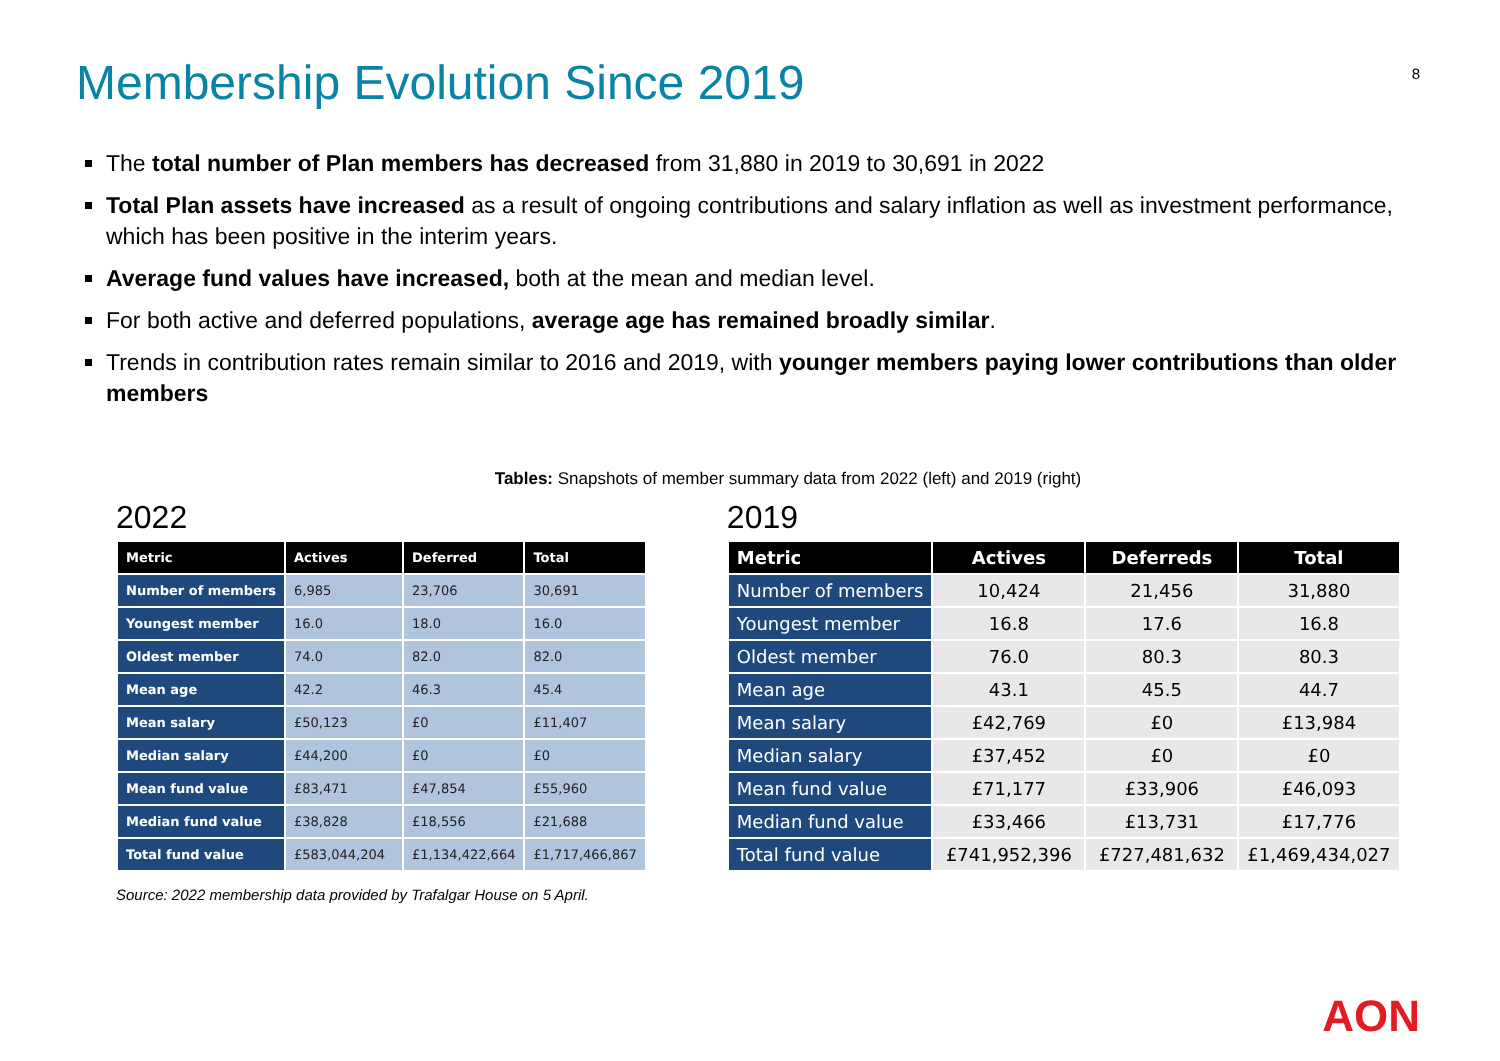Membership Evolution Since 2019
8
The total number of Plan members has decreased from 31,880 in 2019 to 30,691 in 2022
Total Plan assets have increased as a result of ongoing contributions and salary inflation as well as investment performance, which has been positive in the interim years.
Average fund values have increased, both at the mean and median level.
For both active and deferred populations, average age has remained broadly similar.
Trends in contribution rates remain similar to 2016 and 2019, with younger members paying lower contributions than older members
Tables: Snapshots of member summary data from 2022 (left) and 2019 (right)
2022
| Metric | Actives | Deferred | Total |
| --- | --- | --- | --- |
| Number of members | 6,985 | 23,706 | 30,691 |
| Youngest member | 16.0 | 18.0 | 16.0 |
| Oldest member | 74.0 | 82.0 | 82.0 |
| Mean age | 42.2 | 46.3 | 45.4 |
| Mean salary | £50,123 | £0 | £11,407 |
| Median salary | £44,200 | £0 | £0 |
| Mean fund value | £83,471 | £47,854 | £55,960 |
| Median fund value | £38,828 | £18,556 | £21,688 |
| Total fund value | £583,044,204 | £1,134,422,664 | £1,717,466,867 |
Source: 2022 membership data provided by Trafalgar House on 5 April.
2019
| Metric | Actives | Deferreds | Total |
| --- | --- | --- | --- |
| Number of members | 10,424 | 21,456 | 31,880 |
| Youngest member | 16.8 | 17.6 | 16.8 |
| Oldest member | 76.0 | 80.3 | 80.3 |
| Mean age | 43.1 | 45.5 | 44.7 |
| Mean salary | £42,769 | £0 | £13,984 |
| Median salary | £37,452 | £0 | £0 |
| Mean fund value | £71,177 | £33,906 | £46,093 |
| Median fund value | £33,466 | £13,731 | £17,776 |
| Total fund value | £741,952,396 | £727,481,632 | £1,469,434,027 |
AON